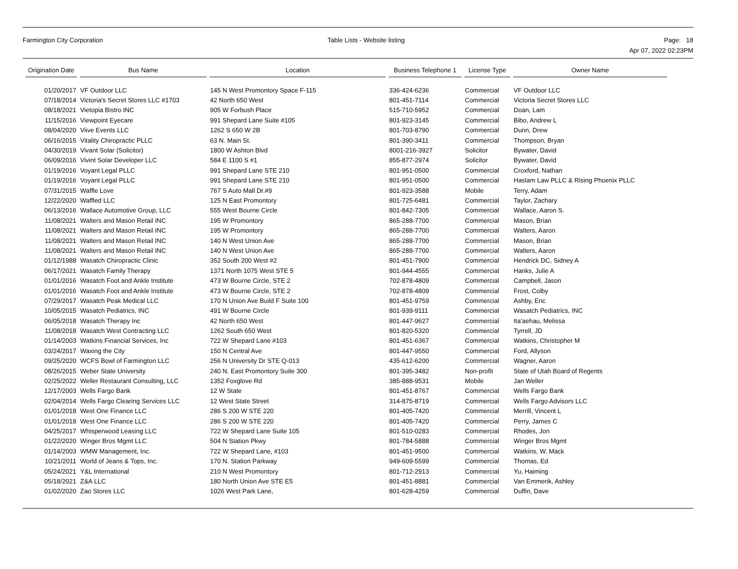Farmington City Corporation Table Lists - Website listing
Page: 18
Apr 07, 2022 02:23PM
| Origination Date | Bus Name | Location | Business Telephone 1 | License Type | Owner Name |
| --- | --- | --- | --- | --- | --- |
| 01/20/2017 | VF Outdoor LLC | 145 N West Promontory Space F-115 | 336-424-6236 | Commercial | VF Outdoor LLC |
| 07/18/2014 | Victoria's Secret Stores LLC #1703 | 42 North 650 West | 801-451-7114 | Commercial | Victoria Secret Stores LLC |
| 08/18/2021 | Vietopia Bistro INC | 905 W Forbush Place | 515-710-5952 | Commercial | Doan, Lam |
| 11/15/2016 | Viewpoint Eyecare | 991 Shepard Lane Suite #105 | 801-923-3145 | Commercial | Bibo, Andrew L |
| 08/04/2020 | Viive Events LLC | 1262 S 650 W 2B | 801-703-8790 | Commercial | Dunn, Drew |
| 06/16/2015 | Vitality Chiropractic PLLC | 63 N. Main St. | 801-390-3411 | Commercial | Thompson, Bryan |
| 04/30/2019 | Vivant Solar (Solicitor) | 1800 W Ashton Blvd | 8001-216-3927 | Solicitor | Bywater, David |
| 06/09/2016 | Vivint Solar Developer LLC | 584 E 1100 S #1 | 855-877-2974 | Solicitor | Bywater, David |
| 01/19/2016 | Voyant Legal PLLC | 991 Shepard Lane STE 210 | 801-951-0500 | Commercial | Croxford, Nathan |
| 01/19/2016 | Voyant Legal PLLC | 991 Shepard Lane STE 210 | 801-951-0500 | Commercial | Haslam Law PLLC & Rising Phoenix PLLC |
| 07/31/2015 | Waffle Love | 767 S Auto Mall Dr.#9 | 801-923-3588 | Mobile | Terry, Adam |
| 12/22/2020 | Waffled LLC | 125 N East Promontory | 801-725-6481 | Commercial | Taylor, Zachary |
| 06/13/2016 | Wallace Automotive Group, LLC | 555 West Bourne Circle | 801-842-7305 | Commercial | Wallace, Aaron S. |
| 11/08/2021 | Walters and Mason Retail INC | 195 W Promontory | 865-288-7700 | Commercial | Mason, Brian |
| 11/08/2021 | Walters and Mason Retail INC | 195 W Promontory | 865-288-7700 | Commercial | Walters, Aaron |
| 11/08/2021 | Walters and Mason Retail INC | 140 N West Union Ave | 865-288-7700 | Commercial | Mason, Brian |
| 11/08/2021 | Walters and Mason Retail INC | 140 N West Union Ave | 865-288-7700 | Commercial | Walters, Aaron |
| 01/12/1988 | Wasatch Chiropractic Clinic | 352 South 200 West #2 | 801-451-7900 | Commercial | Hendrick DC, Sidney A |
| 06/17/2021 | Wasatch Family Therapy | 1371 North 1075 West STE 5 | 801-944-4555 | Commercial | Hanks, Julie A |
| 01/01/2016 | Wasatch Foot and Ankle Institute | 473 W Bourne Circle, STE 2 | 702-878-4809 | Commercial | Campbell, Jason |
| 01/01/2016 | Wasatch Foot and Ankle Institute | 473 W Bourne Circle, STE 2 | 702-878-4809 | Commercial | Frost, Colby |
| 07/29/2017 | Wasatch Peak Medical LLC | 170 N Union Ave Build F Suite 100 | 801-451-9759 | Commercial | Ashby, Eric |
| 10/05/2015 | Wasatch Pediatrics, INC | 491 W Bourne Circle | 801-939-9111 | Commercial | Wasatch Pediatrics, INC |
| 06/05/2018 | Wasatch Therapy Inc | 42 North 650 West | 801-447-9627 | Commercial | Ita'aehau, Melissa |
| 11/08/2018 | Wasatch West Contracting LLC | 1262 South 650 West | 801-820-5320 | Commercial | Tyrrell, JD |
| 01/14/2003 | Watkins Financial Services, Inc | 722 W Shepard Lane #103 | 801-451-6367 | Commercial | Watkins, Christopher M |
| 03/24/2017 | Waxing the City | 150 N Central Ave | 801-447-9550 | Commercial | Ford, Allyson |
| 09/25/2020 | WCFS Bowl of Farmington LLC | 256 N University Dr STE Q-013 | 435-612-6200 | Commercial | Wagner, Aaron |
| 08/26/2015 | Weber State University | 240 N. East Promontory Suite 300 | 801-395-3482 | Non-profit | State of Utah Board of Regents |
| 02/25/2022 | Weller Restaurant Consulting, LLC | 1352 Foxglove Rd | 385-888-9531 | Mobile | Jan Weller |
| 12/17/2003 | Wells Fargo Bank | 12 W State | 801-451-8767 | Commercial | Wells Fargo Bank |
| 02/04/2014 | Wells Fargo Clearing Services LLC | 12 West State Street | 314-875-8719 | Commercial | Wells Fargo Advisors LLC |
| 01/01/2018 | West One Finance LLC | 286 S 200 W STE 220 | 801-405-7420 | Commercial | Merrill, Vincent L |
| 01/01/2018 | West One Finance LLC | 286 S 200 W STE 220 | 801-405-7420 | Commercial | Perry, James C |
| 04/25/2017 | Whisperwood Leasing LLC | 722 W Shepard Lane Suite 105 | 801-510-0283 | Commercial | Rhodes, Jon |
| 01/22/2020 | Winger Bros Mgmt LLC | 504 N Station Pkwy | 801-784-5888 | Commercial | Winger Bros Mgmt |
| 01/14/2003 | WMW Management, Inc. | 722 W Shepard Lane, #103 | 801-451-9500 | Commercial | Watkins, W. Mack |
| 10/21/2011 | World of Jeans & Tops, Inc. | 170 N. Station Parkway | 949-609-5599 | Commercial | Thomas, Ed |
| 05/24/2021 | Y&L International | 210 N West Promontory | 801-712-2913 | Commercial | Yu, Haiming |
| 05/18/2021 | Z&A LLC | 180 North Union Ave STE E5 | 801-451-8881 | Commercial | Van Emmerik, Ashley |
| 01/02/2020 | Zao Stores LLC | 1026 West Park Lane, | 801-628-4259 | Commercial | Duffin, Dave |